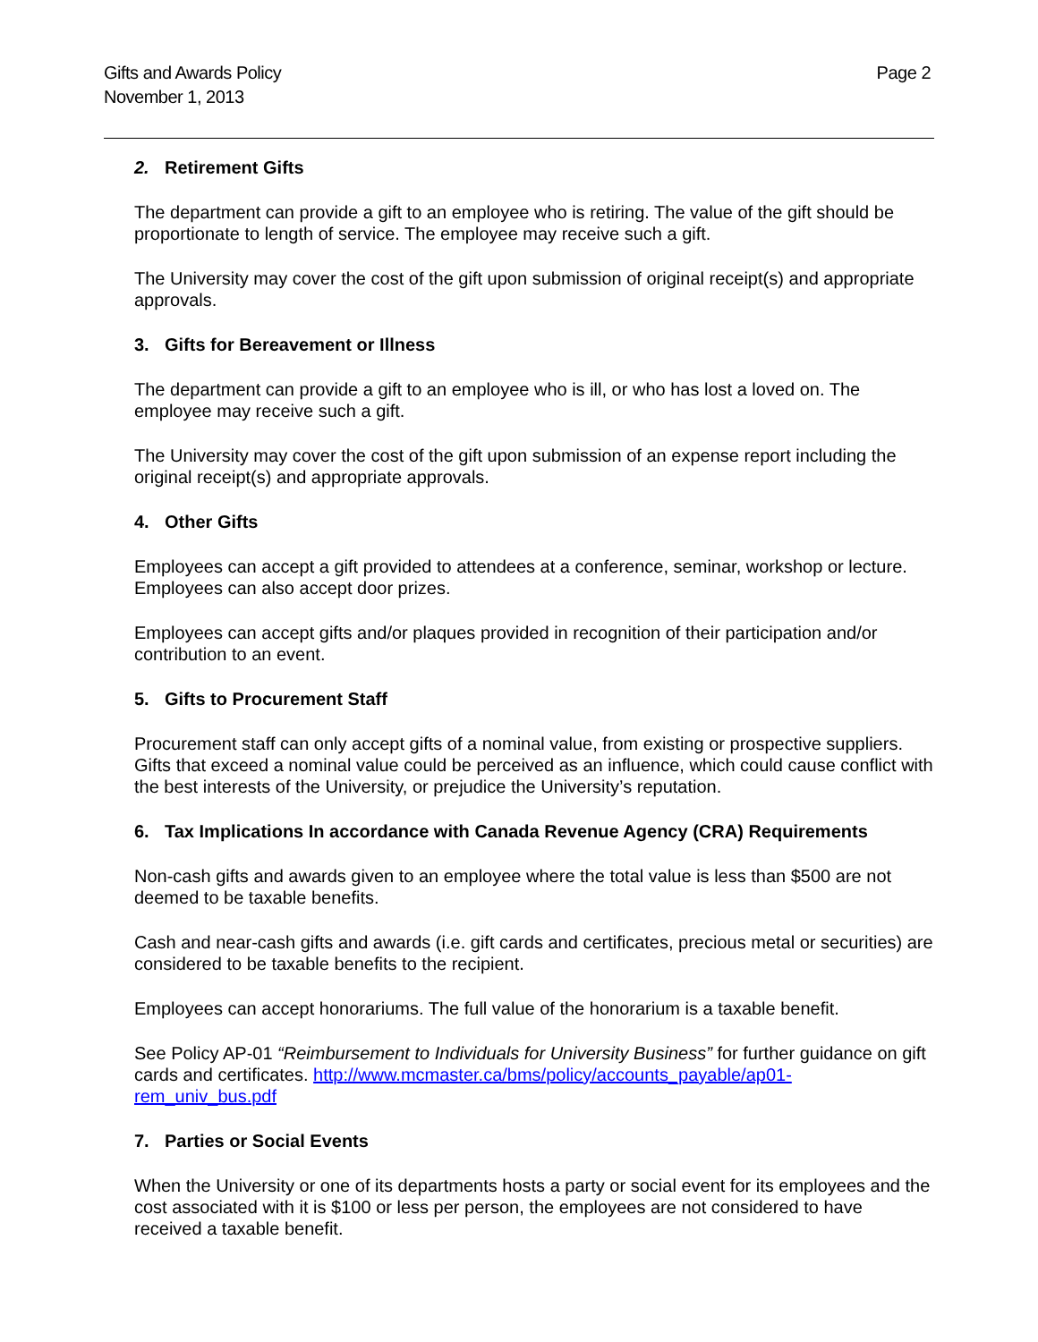Gifts and Awards Policy
November 1, 2013
Page 2
2. Retirement Gifts
The department can provide a gift to an employee who is retiring. The value of the gift should be proportionate to length of service. The employee may receive such a gift.
The University may cover the cost of the gift upon submission of original receipt(s) and appropriate approvals.
3. Gifts for Bereavement or Illness
The department can provide a gift to an employee who is ill, or who has lost a loved on. The employee may receive such a gift.
The University may cover the cost of the gift upon submission of an expense report including the original receipt(s) and appropriate approvals.
4. Other Gifts
Employees can accept a gift provided to attendees at a conference, seminar, workshop or lecture. Employees can also accept door prizes.
Employees can accept gifts and/or plaques provided in recognition of their participation and/or contribution to an event.
5. Gifts to Procurement Staff
Procurement staff can only accept gifts of a nominal value, from existing or prospective suppliers. Gifts that exceed a nominal value could be perceived as an influence, which could cause conflict with the best interests of the University, or prejudice the University’s reputation.
6. Tax Implications In accordance with Canada Revenue Agency (CRA) Requirements
Non-cash gifts and awards given to an employee where the total value is less than $500 are not deemed to be taxable benefits.
Cash and near-cash gifts and awards (i.e. gift cards and certificates, precious metal or securities) are considered to be taxable benefits to the recipient.
Employees can accept honorariums. The full value of the honorarium is a taxable benefit.
See Policy AP-01 “Reimbursement to Individuals for University Business” for further guidance on gift cards and certificates. http://www.mcmaster.ca/bms/policy/accounts_payable/ap01-
rem_univ_bus.pdf
7. Parties or Social Events
When the University or one of its departments hosts a party or social event for its employees and the cost associated with it is $100 or less per person, the employees are not considered to have received a taxable benefit.